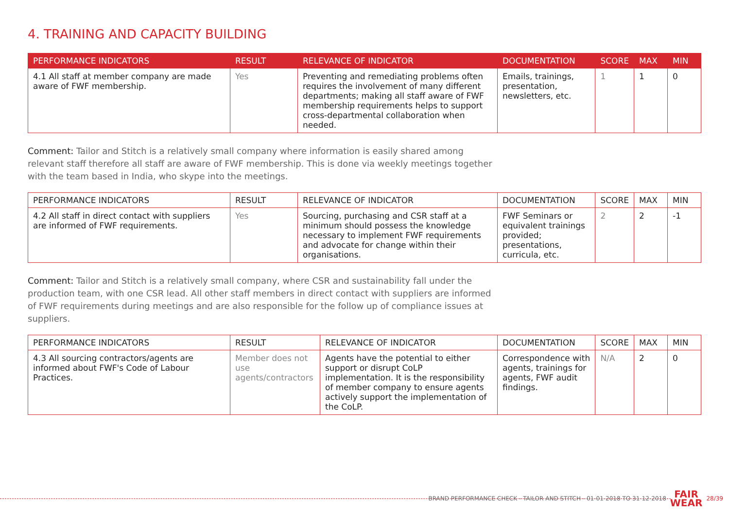4. TRAINING AND CAPACITY BUILDING
| PERFORMANCE INDICATORS | RESULT | RELEVANCE OF INDICATOR | DOCUMENTATION | SCORE | MAX | MIN |
| --- | --- | --- | --- | --- | --- | --- |
| 4.1 All staff at member company are made aware of FWF membership. | Yes | Preventing and remediating problems often requires the involvement of many different departments; making all staff aware of FWF membership requirements helps to support cross-departmental collaboration when needed. | Emails, trainings, presentation, newsletters, etc. | 1 | 1 | 0 |
Comment: Tailor and Stitch is a relatively small company where information is easily shared among relevant staff therefore all staff are aware of FWF membership. This is done via weekly meetings together with the team based in India, who skype into the meetings.
| PERFORMANCE INDICATORS | RESULT | RELEVANCE OF INDICATOR | DOCUMENTATION | SCORE | MAX | MIN |
| --- | --- | --- | --- | --- | --- | --- |
| 4.2 All staff in direct contact with suppliers are informed of FWF requirements. | Yes | Sourcing, purchasing and CSR staff at a minimum should possess the knowledge necessary to implement FWF requirements and advocate for change within their organisations. | FWF Seminars or equivalent trainings provided; presentations, curricula, etc. | 2 | 2 | -1 |
Comment: Tailor and Stitch is a relatively small company, where CSR and sustainability fall under the production team, with one CSR lead. All other staff members in direct contact with suppliers are informed of FWF requirements during meetings and are also responsible for the follow up of compliance issues at suppliers.
| PERFORMANCE INDICATORS | RESULT | RELEVANCE OF INDICATOR | DOCUMENTATION | SCORE | MAX | MIN |
| --- | --- | --- | --- | --- | --- | --- |
| 4.3 All sourcing contractors/agents are informed about FWF's Code of Labour Practices. | Member does not use agents/contractors | Agents have the potential to either support or disrupt CoLP implementation. It is the responsibility of member company to ensure agents actively support the implementation of the CoLP. | Correspondence with agents, trainings for agents, FWF audit findings. | N/A | 2 | 0 |
BRAND PERFORMANCE CHECK - TAILOR AND STITCH - 01-01-2018 TO 31-12-2018 FAIR
WEAR 28/39